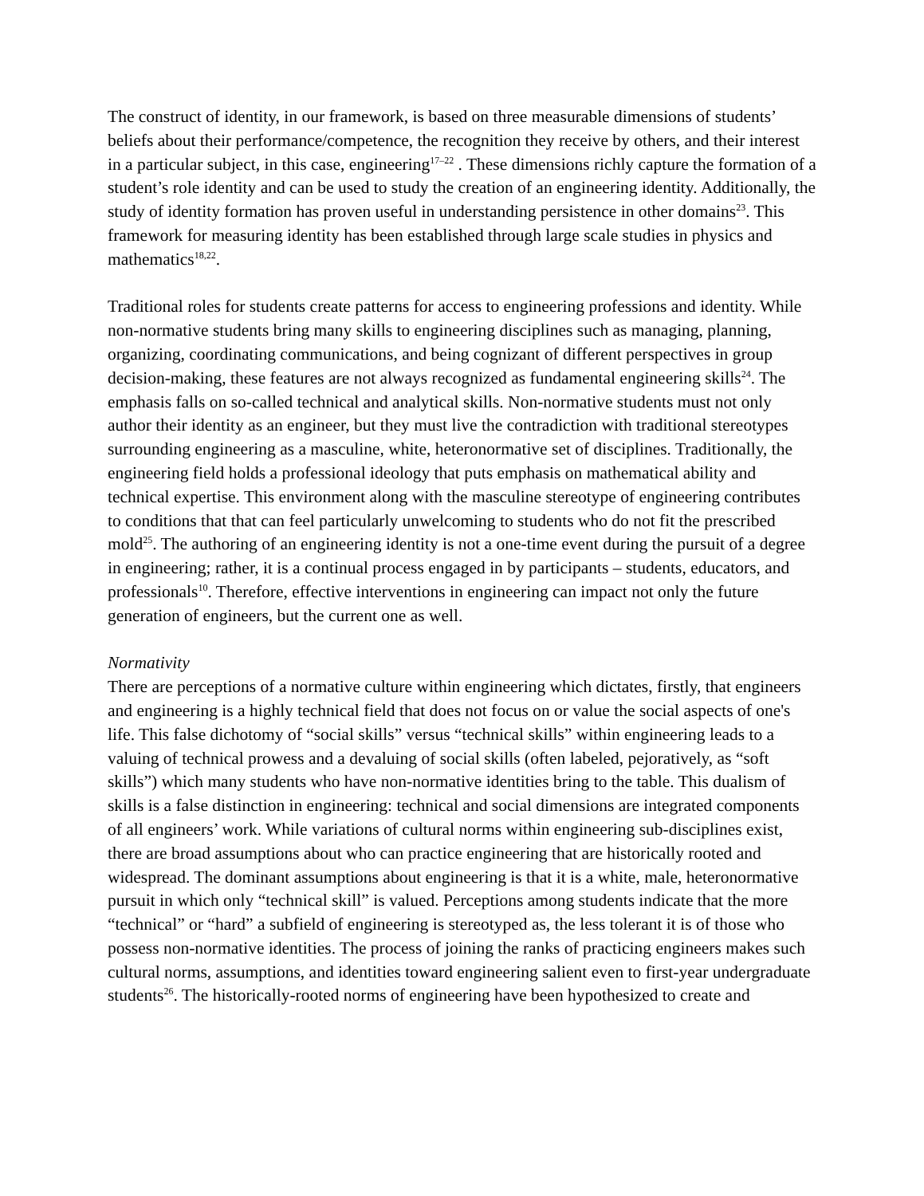The construct of identity, in our framework, is based on three measurable dimensions of students’ beliefs about their performance/competence, the recognition they receive by others, and their interest in a particular subject, in this case, engineering<sup>17–22</sup> . These dimensions richly capture the formation of a student’s role identity and can be used to study the creation of an engineering identity. Additionally, the study of identity formation has proven useful in understanding persistence in other domains<sup>23</sup>. This framework for measuring identity has been established through large scale studies in physics and mathematics<sup>18,22</sup>.
Traditional roles for students create patterns for access to engineering professions and identity. While non-normative students bring many skills to engineering disciplines such as managing, planning, organizing, coordinating communications, and being cognizant of different perspectives in group decision-making, these features are not always recognized as fundamental engineering skills<sup>24</sup>. The emphasis falls on so-called technical and analytical skills. Non-normative students must not only author their identity as an engineer, but they must live the contradiction with traditional stereotypes surrounding engineering as a masculine, white, heteronormative set of disciplines. Traditionally, the engineering field holds a professional ideology that puts emphasis on mathematical ability and technical expertise. This environment along with the masculine stereotype of engineering contributes to conditions that that can feel particularly unwelcoming to students who do not fit the prescribed mold<sup>25</sup>. The authoring of an engineering identity is not a one-time event during the pursuit of a degree in engineering; rather, it is a continual process engaged in by participants – students, educators, and professionals<sup>10</sup>. Therefore, effective interventions in engineering can impact not only the future generation of engineers, but the current one as well.
Normativity
There are perceptions of a normative culture within engineering which dictates, firstly, that engineers and engineering is a highly technical field that does not focus on or value the social aspects of one's life. This false dichotomy of “social skills” versus “technical skills” within engineering leads to a valuing of technical prowess and a devaluing of social skills (often labeled, pejoratively, as “soft skills”) which many students who have non-normative identities bring to the table. This dualism of skills is a false distinction in engineering: technical and social dimensions are integrated components of all engineers’ work. While variations of cultural norms within engineering sub-disciplines exist, there are broad assumptions about who can practice engineering that are historically rooted and widespread. The dominant assumptions about engineering is that it is a white, male, heteronormative pursuit in which only “technical skill” is valued. Perceptions among students indicate that the more “technical” or “hard” a subfield of engineering is stereotyped as, the less tolerant it is of those who possess non-normative identities. The process of joining the ranks of practicing engineers makes such cultural norms, assumptions, and identities toward engineering salient even to first-year undergraduate students<sup>26</sup>. The historically-rooted norms of engineering have been hypothesized to create and